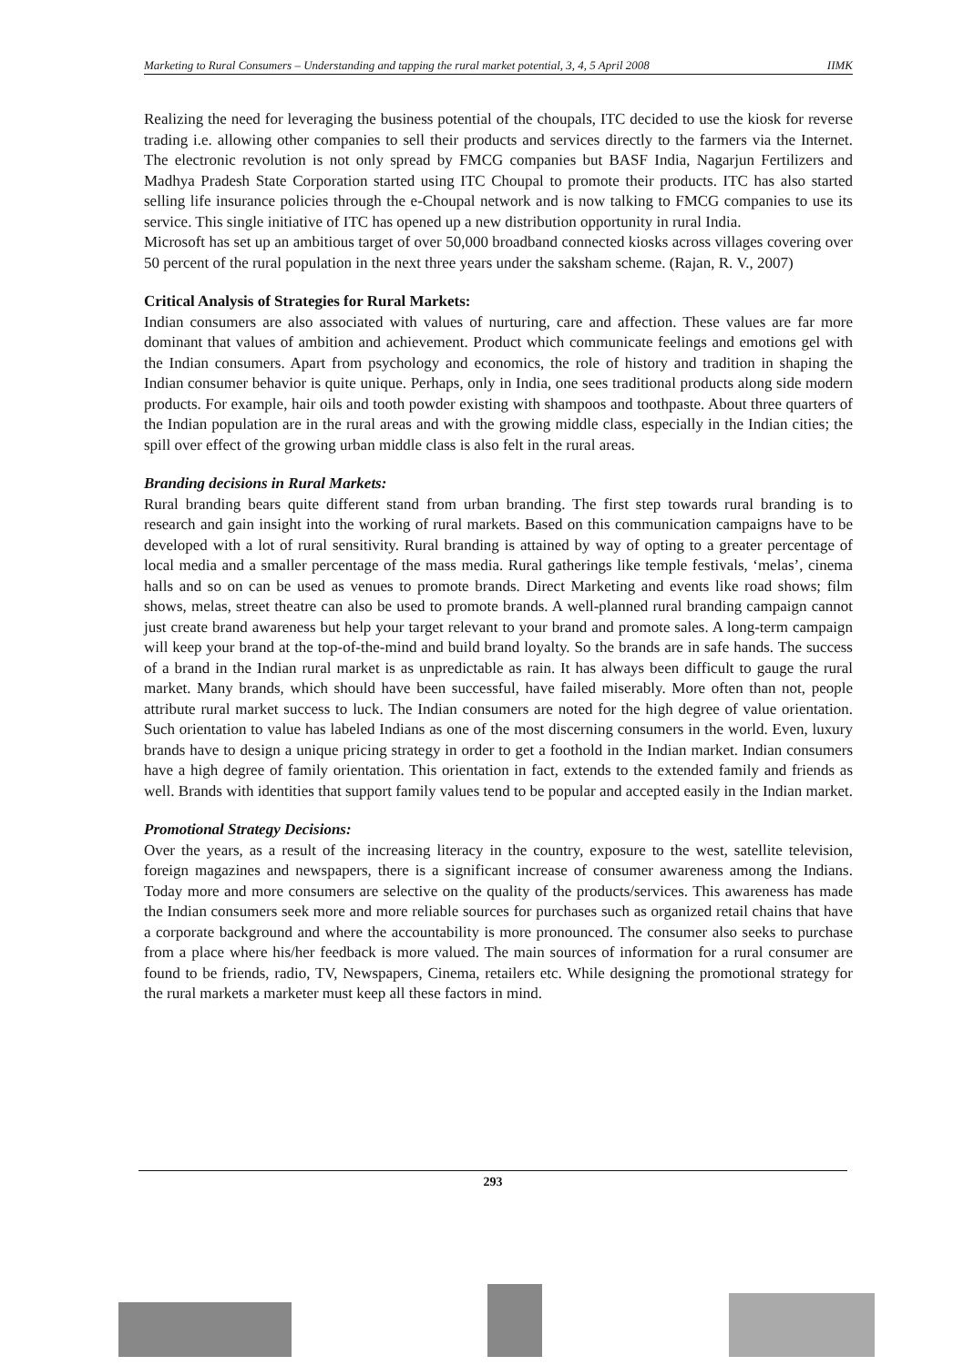Marketing to Rural Consumers – Understanding and tapping the rural market potential, 3, 4, 5 April 2008 IIMK
Realizing the need for leveraging the business potential of the choupals, ITC decided to use the kiosk for reverse trading i.e. allowing other companies to sell their products and services directly to the farmers via the Internet. The electronic revolution is not only spread by FMCG companies but BASF India, Nagarjun Fertilizers and Madhya Pradesh State Corporation started using ITC Choupal to promote their products. ITC has also started selling life insurance policies through the e-Choupal network and is now talking to FMCG companies to use its service. This single initiative of ITC has opened up a new distribution opportunity in rural India.
Microsoft has set up an ambitious target of over 50,000 broadband connected kiosks across villages covering over 50 percent of the rural population in the next three years under the saksham scheme. (Rajan, R. V., 2007)
Critical Analysis of Strategies for Rural Markets:
Indian consumers are also associated with values of nurturing, care and affection. These values are far more dominant that values of ambition and achievement. Product which communicate feelings and emotions gel with the Indian consumers. Apart from psychology and economics, the role of history and tradition in shaping the Indian consumer behavior is quite unique. Perhaps, only in India, one sees traditional products along side modern products. For example, hair oils and tooth powder existing with shampoos and toothpaste. About three quarters of the Indian population are in the rural areas and with the growing middle class, especially in the Indian cities; the spill over effect of the growing urban middle class is also felt in the rural areas.
Branding decisions in Rural Markets:
Rural branding bears quite different stand from urban branding. The first step towards rural branding is to research and gain insight into the working of rural markets. Based on this communication campaigns have to be developed with a lot of rural sensitivity. Rural branding is attained by way of opting to a greater percentage of local media and a smaller percentage of the mass media. Rural gatherings like temple festivals, ‘melas’, cinema halls and so on can be used as venues to promote brands. Direct Marketing and events like road shows; film shows, melas, street theatre can also be used to promote brands. A well-planned rural branding campaign cannot just create brand awareness but help your target relevant to your brand and promote sales. A long-term campaign will keep your brand at the top-of-the-mind and build brand loyalty. So the brands are in safe hands. The success of a brand in the Indian rural market is as unpredictable as rain. It has always been difficult to gauge the rural market. Many brands, which should have been successful, have failed miserably. More often than not, people attribute rural market success to luck. The Indian consumers are noted for the high degree of value orientation. Such orientation to value has labeled Indians as one of the most discerning consumers in the world. Even, luxury brands have to design a unique pricing strategy in order to get a foothold in the Indian market. Indian consumers have a high degree of family orientation. This orientation in fact, extends to the extended family and friends as well. Brands with identities that support family values tend to be popular and accepted easily in the Indian market.
Promotional Strategy Decisions:
Over the years, as a result of the increasing literacy in the country, exposure to the west, satellite television, foreign magazines and newspapers, there is a significant increase of consumer awareness among the Indians. Today more and more consumers are selective on the quality of the products/services. This awareness has made the Indian consumers seek more and more reliable sources for purchases such as organized retail chains that have a corporate background and where the accountability is more pronounced. The consumer also seeks to purchase from a place where his/her feedback is more valued. The main sources of information for a rural consumer are found to be friends, radio, TV, Newspapers, Cinema, retailers etc. While designing the promotional strategy for the rural markets a marketer must keep all these factors in mind.
293